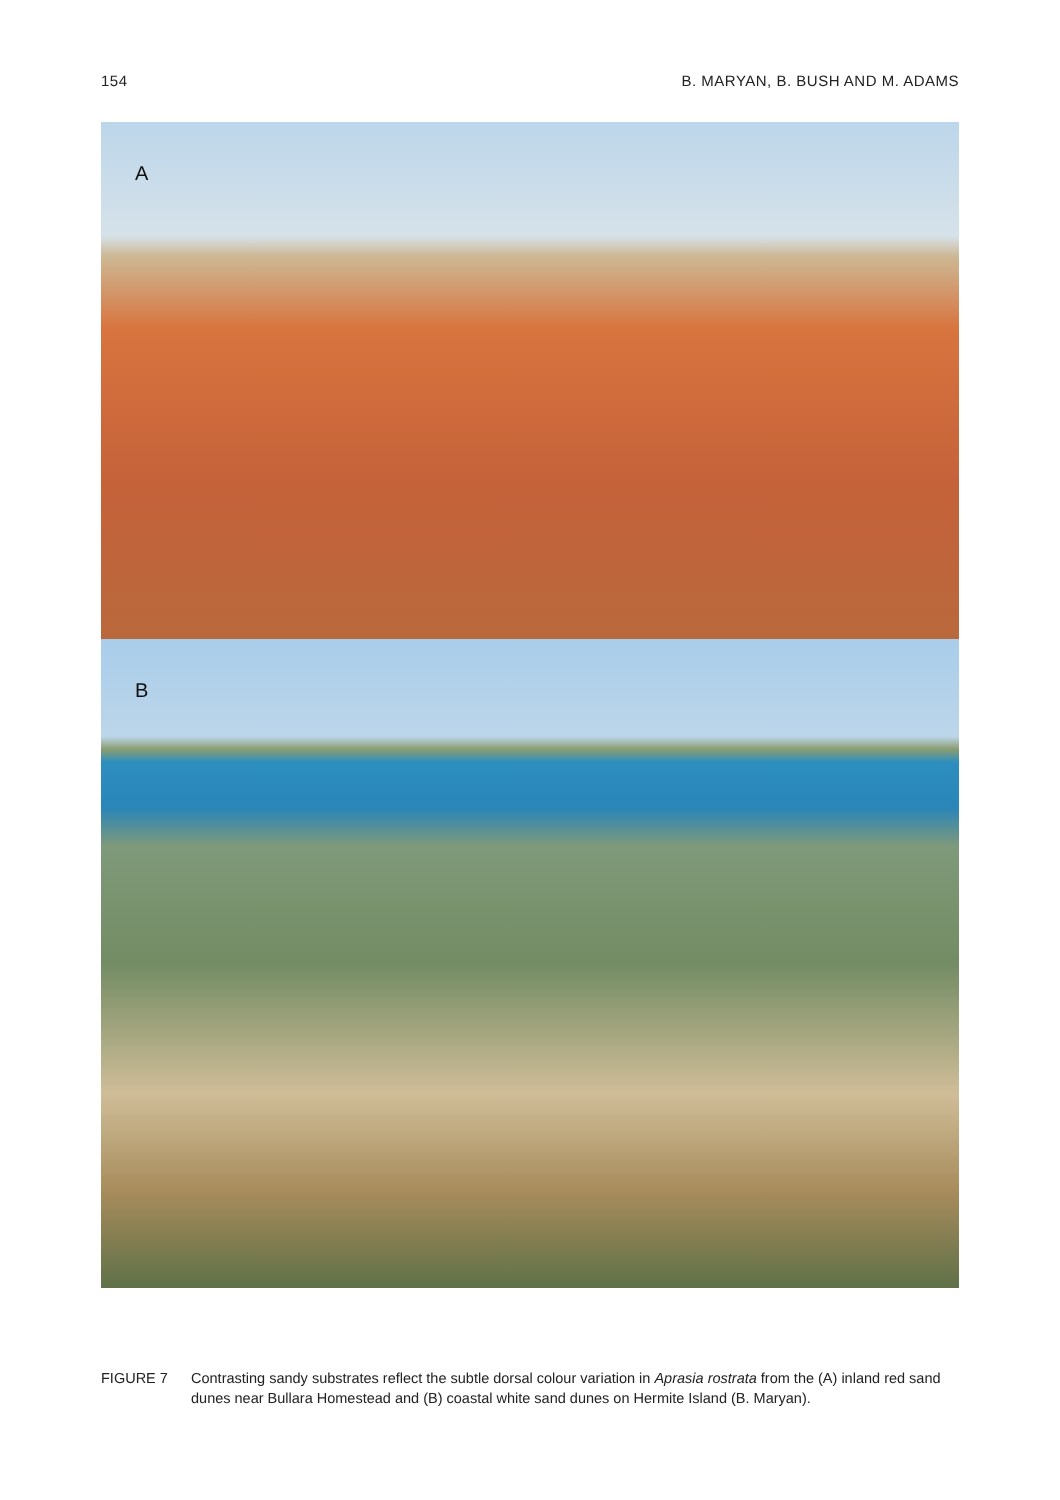154 B. MARYAN, B. BUSH AND M. ADAMS
A
B
FIGURE 7 Contrasting sandy substrates reflect the subtle dorsal colour variation in Aprasia rostrata from the (A) inland red sand dunes near Bullara Homestead and (B) coastal white sand dunes on Hermite Island (B. Maryan).